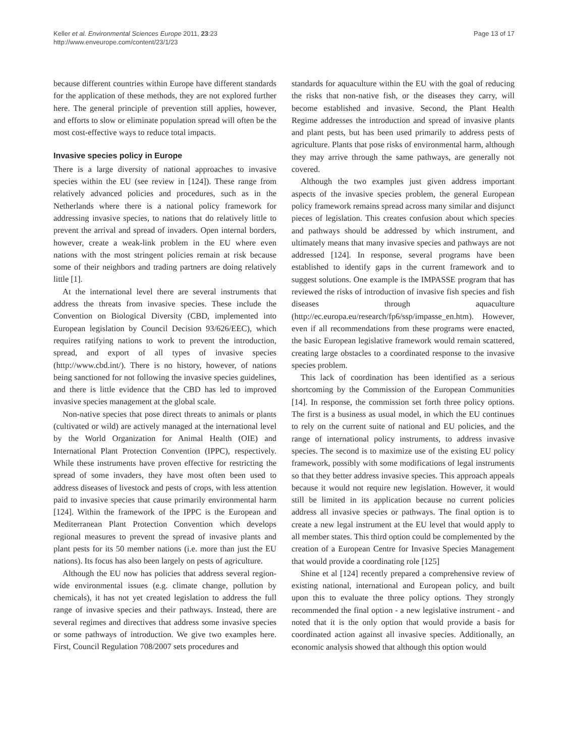Keller et al. Environmental Sciences Europe 2011, 23:23
http://www.enveurope.com/content/23/1/23
Page 13 of 17
because different countries within Europe have different standards for the application of these methods, they are not explored further here. The general principle of prevention still applies, however, and efforts to slow or eliminate population spread will often be the most cost-effective ways to reduce total impacts.
Invasive species policy in Europe
There is a large diversity of national approaches to invasive species within the EU (see review in [124]). These range from relatively advanced policies and procedures, such as in the Netherlands where there is a national policy framework for addressing invasive species, to nations that do relatively little to prevent the arrival and spread of invaders. Open internal borders, however, create a weak-link problem in the EU where even nations with the most stringent policies remain at risk because some of their neighbors and trading partners are doing relatively little [1].
At the international level there are several instruments that address the threats from invasive species. These include the Convention on Biological Diversity (CBD, implemented into European legislation by Council Decision 93/626/EEC), which requires ratifying nations to work to prevent the introduction, spread, and export of all types of invasive species (http://www.cbd.int/). There is no history, however, of nations being sanctioned for not following the invasive species guidelines, and there is little evidence that the CBD has led to improved invasive species management at the global scale.
Non-native species that pose direct threats to animals or plants (cultivated or wild) are actively managed at the international level by the World Organization for Animal Health (OIE) and International Plant Protection Convention (IPPC), respectively. While these instruments have proven effective for restricting the spread of some invaders, they have most often been used to address diseases of livestock and pests of crops, with less attention paid to invasive species that cause primarily environmental harm [124]. Within the framework of the IPPC is the European and Mediterranean Plant Protection Convention which develops regional measures to prevent the spread of invasive plants and plant pests for its 50 member nations (i.e. more than just the EU nations). Its focus has also been largely on pests of agriculture.
Although the EU now has policies that address several region-wide environmental issues (e.g. climate change, pollution by chemicals), it has not yet created legislation to address the full range of invasive species and their pathways. Instead, there are several regimes and directives that address some invasive species or some pathways of introduction. We give two examples here. First, Council Regulation 708/2007 sets procedures and
standards for aquaculture within the EU with the goal of reducing the risks that non-native fish, or the diseases they carry, will become established and invasive. Second, the Plant Health Regime addresses the introduction and spread of invasive plants and plant pests, but has been used primarily to address pests of agriculture. Plants that pose risks of environmental harm, although they may arrive through the same pathways, are generally not covered.
Although the two examples just given address important aspects of the invasive species problem, the general European policy framework remains spread across many similar and disjunct pieces of legislation. This creates confusion about which species and pathways should be addressed by which instrument, and ultimately means that many invasive species and pathways are not addressed [124]. In response, several programs have been established to identify gaps in the current framework and to suggest solutions. One example is the IMPASSE program that has reviewed the risks of introduction of invasive fish species and fish diseases through aquaculture (http://ec.europa.eu/research/fp6/ssp/impasse_en.htm). However, even if all recommendations from these programs were enacted, the basic European legislative framework would remain scattered, creating large obstacles to a coordinated response to the invasive species problem.
This lack of coordination has been identified as a serious shortcoming by the Commission of the European Communities [14]. In response, the commission set forth three policy options. The first is a business as usual model, in which the EU continues to rely on the current suite of national and EU policies, and the range of international policy instruments, to address invasive species. The second is to maximize use of the existing EU policy framework, possibly with some modifications of legal instruments so that they better address invasive species. This approach appeals because it would not require new legislation. However, it would still be limited in its application because no current policies address all invasive species or pathways. The final option is to create a new legal instrument at the EU level that would apply to all member states. This third option could be complemented by the creation of a European Centre for Invasive Species Management that would provide a coordinating role [125]
Shine et al [124] recently prepared a comprehensive review of existing national, international and European policy, and built upon this to evaluate the three policy options. They strongly recommended the final option - a new legislative instrument - and noted that it is the only option that would provide a basis for coordinated action against all invasive species. Additionally, an economic analysis showed that although this option would